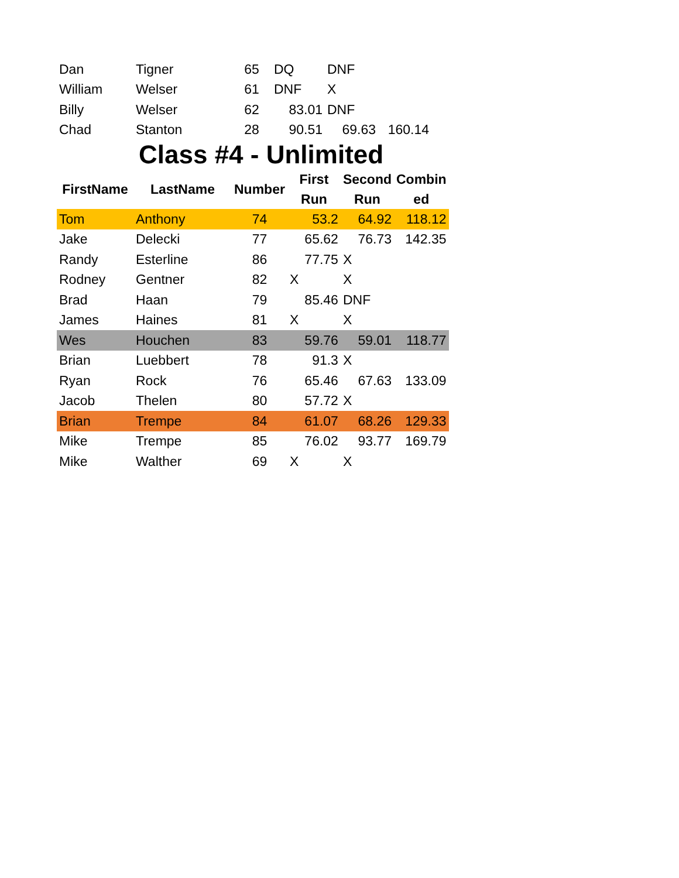| Dan | Tigner | 65 | DQ | DNF | |
| William | Welser | 61 | DNF | X | |
| Billy | Welser | 62 | 83.01 | DNF | |
| Chad | Stanton | 28 | 90.51 | 69.63 | 160.14 |
Class #4 - Unlimited
| FirstName | LastName | Number | First Run | Second Run | Combin ed |
| --- | --- | --- | --- | --- | --- |
| Tom | Anthony | 74 | 53.2 | 64.92 | 118.12 |
| Jake | Delecki | 77 | 65.62 | 76.73 | 142.35 |
| Randy | Esterline | 86 | 77.75 | X | |
| Rodney | Gentner | 82 | X | X | |
| Brad | Haan | 79 | 85.46 | DNF | |
| James | Haines | 81 | X | X | |
| Wes | Houchen | 83 | 59.76 | 59.01 | 118.77 |
| Brian | Luebbert | 78 | 91.3 | X | |
| Ryan | Rock | 76 | 65.46 | 67.63 | 133.09 |
| Jacob | Thelen | 80 | 57.72 | X | |
| Brian | Trempe | 84 | 61.07 | 68.26 | 129.33 |
| Mike | Trempe | 85 | 76.02 | 93.77 | 169.79 |
| Mike | Walther | 69 | X | X | |